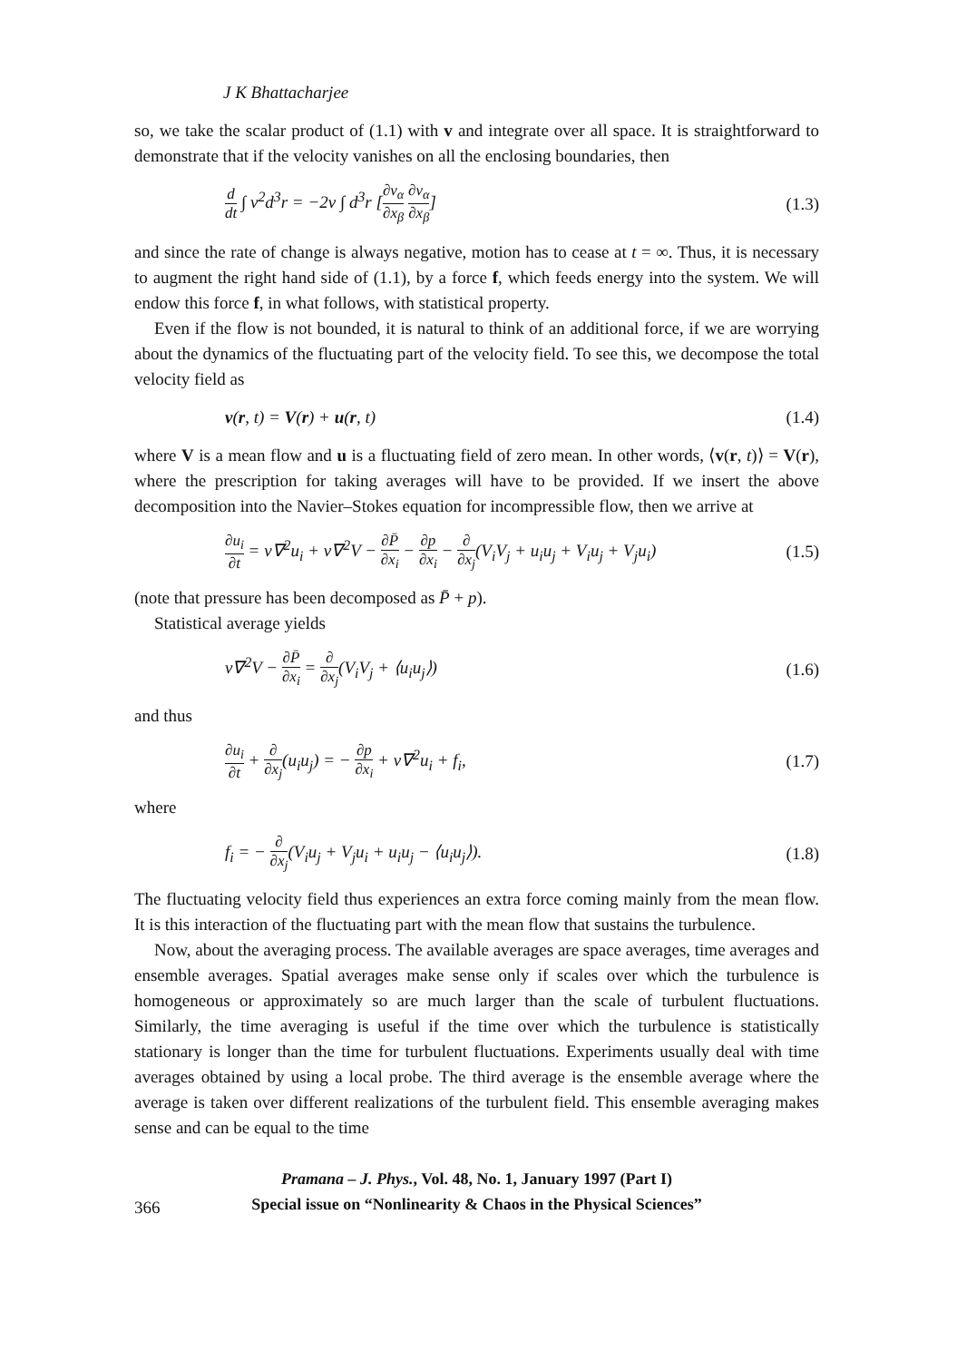J K Bhattacharjee
so, we take the scalar product of (1.1) with v and integrate over all space. It is straightforward to demonstrate that if the velocity vanishes on all the enclosing boundaries, then
d dt ∫ v<sup>2</sup>d<sup>3</sup>r = −2ν ∫ d<sup>3</sup>r [∂v<sub>α</sub> ∂x<sub>β</sub> ∂v<sub>α</sub> ∂x<sub>β</sub>] (1.3)
and since the rate of change is always negative, motion has to cease at t = ∞. Thus, it is necessary to augment the right hand side of (1.1), by a force f, which feeds energy into the system. We will endow this force f, in what follows, with statistical property.
Even if the flow is not bounded, it is natural to think of an additional force, if we are worrying about the dynamics of the fluctuating part of the velocity field. To see this, we decompose the total velocity field as
v(r, t) = V(r) + u(r, t) (1.4)
where V is a mean flow and u is a fluctuating field of zero mean. In other words, ⟨v(r, t)⟩ = V(r), where the prescription for taking averages will have to be provided. If we insert the above decomposition into the Navier–Stokes equation for incompressible flow, then we arrive at
∂u<sub>i</sub> ∂t = ν∇<sup>2</sup>u<sub>i</sub> + ν∇<sup>2</sup>V − ∂P̄ ∂x<sub>i</sub> − ∂p ∂x<sub>i</sub> − ∂ ∂x<sub>j</sub>(V<sub>i</sub>V<sub>j</sub> + u<sub>i</sub>u<sub>j</sub> + V<sub>i</sub>u<sub>j</sub> + V<sub>j</sub>u<sub>i</sub>) (1.5)
(note that pressure has been decomposed as P̄ + p).
Statistical average yields
ν∇<sup>2</sup>V − ∂P̄ ∂x<sub>i</sub> = ∂ ∂x<sub>j</sub>(V<sub>i</sub>V<sub>j</sub> + ⟨u<sub>i</sub>u<sub>j</sub>⟩) (1.6)
and thus
∂u<sub>i</sub> ∂t + ∂ ∂x<sub>j</sub>(u<sub>i</sub>u<sub>j</sub>) = − ∂p ∂x<sub>i</sub> + ν∇<sup>2</sup>u<sub>i</sub> + f<sub>i</sub>, (1.7)
where
f<sub>i</sub> = − ∂ ∂x<sub>j</sub>(V<sub>i</sub>u<sub>j</sub> + V<sub>j</sub>u<sub>i</sub> + u<sub>i</sub>u<sub>j</sub> − ⟨u<sub>i</sub>u<sub>j</sub>⟩). (1.8)
The fluctuating velocity field thus experiences an extra force coming mainly from the mean flow. It is this interaction of the fluctuating part with the mean flow that sustains the turbulence.
Now, about the averaging process. The available averages are space averages, time averages and ensemble averages. Spatial averages make sense only if scales over which the turbulence is homogeneous or approximately so are much larger than the scale of turbulent fluctuations. Similarly, the time averaging is useful if the time over which the turbulence is statistically stationary is longer than the time for turbulent fluctuations. Experiments usually deal with time averages obtained by using a local probe. The third average is the ensemble average where the average is taken over different realizations of the turbulent field. This ensemble averaging makes sense and can be equal to the time
Pramana – J. Phys., Vol. 48, No. 1, January 1997 (Part I)
Special issue on “Nonlinearity & Chaos in the Physical Sciences”
366